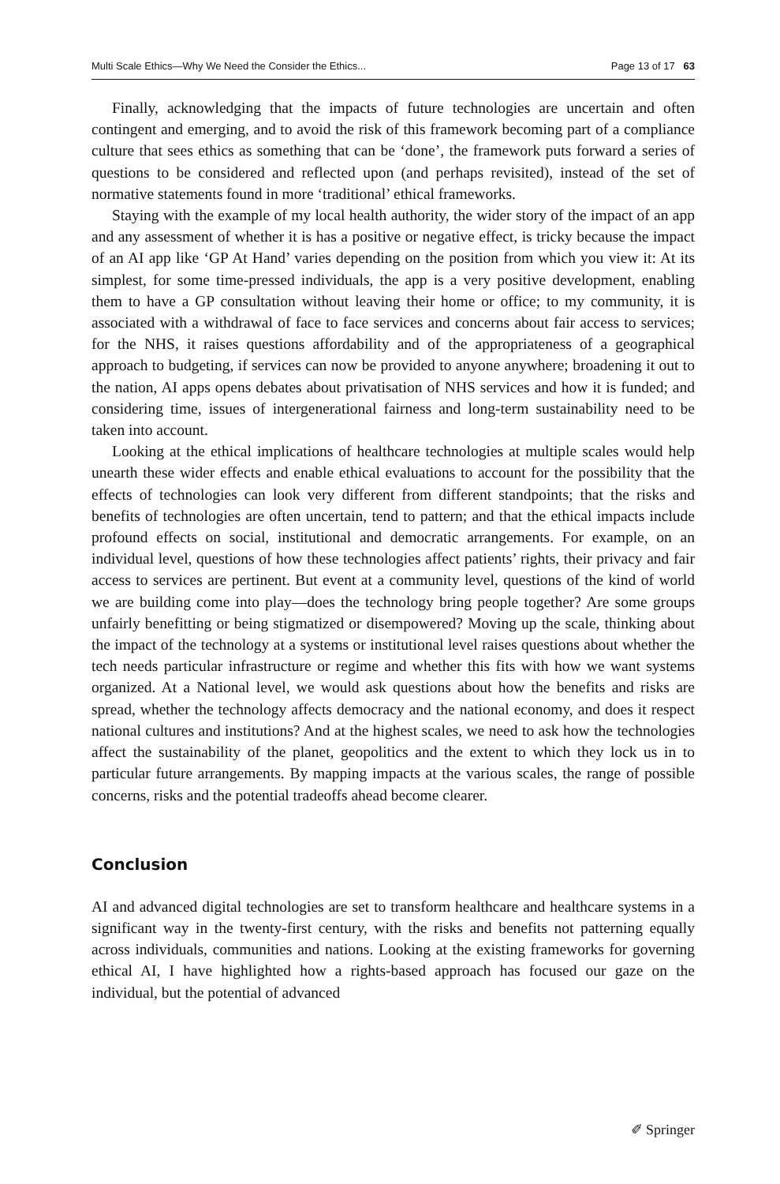Multi Scale Ethics—Why We Need the Consider the Ethics... Page 13 of 17 63
Finally, acknowledging that the impacts of future technologies are uncertain and often contingent and emerging, and to avoid the risk of this framework becoming part of a compliance culture that sees ethics as something that can be ‘done’, the framework puts forward a series of questions to be considered and reflected upon (and perhaps revisited), instead of the set of normative statements found in more ‘traditional’ ethical frameworks.
Staying with the example of my local health authority, the wider story of the impact of an app and any assessment of whether it is has a positive or negative effect, is tricky because the impact of an AI app like ‘GP At Hand’ varies depending on the position from which you view it: At its simplest, for some time-pressed individuals, the app is a very positive development, enabling them to have a GP consultation without leaving their home or office; to my community, it is associated with a withdrawal of face to face services and concerns about fair access to services; for the NHS, it raises questions affordability and of the appropriateness of a geographical approach to budgeting, if services can now be provided to anyone anywhere; broadening it out to the nation, AI apps opens debates about privatisation of NHS services and how it is funded; and considering time, issues of intergenerational fairness and long-term sustainability need to be taken into account.
Looking at the ethical implications of healthcare technologies at multiple scales would help unearth these wider effects and enable ethical evaluations to account for the possibility that the effects of technologies can look very different from different standpoints; that the risks and benefits of technologies are often uncertain, tend to pattern; and that the ethical impacts include profound effects on social, institutional and democratic arrangements. For example, on an individual level, questions of how these technologies affect patients’ rights, their privacy and fair access to services are pertinent. But event at a community level, questions of the kind of world we are building come into play—does the technology bring people together? Are some groups unfairly benefitting or being stigmatized or disempowered? Moving up the scale, thinking about the impact of the technology at a systems or institutional level raises questions about whether the tech needs particular infrastructure or regime and whether this fits with how we want systems organized. At a National level, we would ask questions about how the benefits and risks are spread, whether the technology affects democracy and the national economy, and does it respect national cultures and institutions? And at the highest scales, we need to ask how the technologies affect the sustainability of the planet, geopolitics and the extent to which they lock us in to particular future arrangements. By mapping impacts at the various scales, the range of possible concerns, risks and the potential tradeoffs ahead become clearer.
Conclusion
AI and advanced digital technologies are set to transform healthcare and healthcare systems in a significant way in the twenty-first century, with the risks and benefits not patterning equally across individuals, communities and nations. Looking at the existing frameworks for governing ethical AI, I have highlighted how a rights-based approach has focused our gaze on the individual, but the potential of advanced
✐ Springer